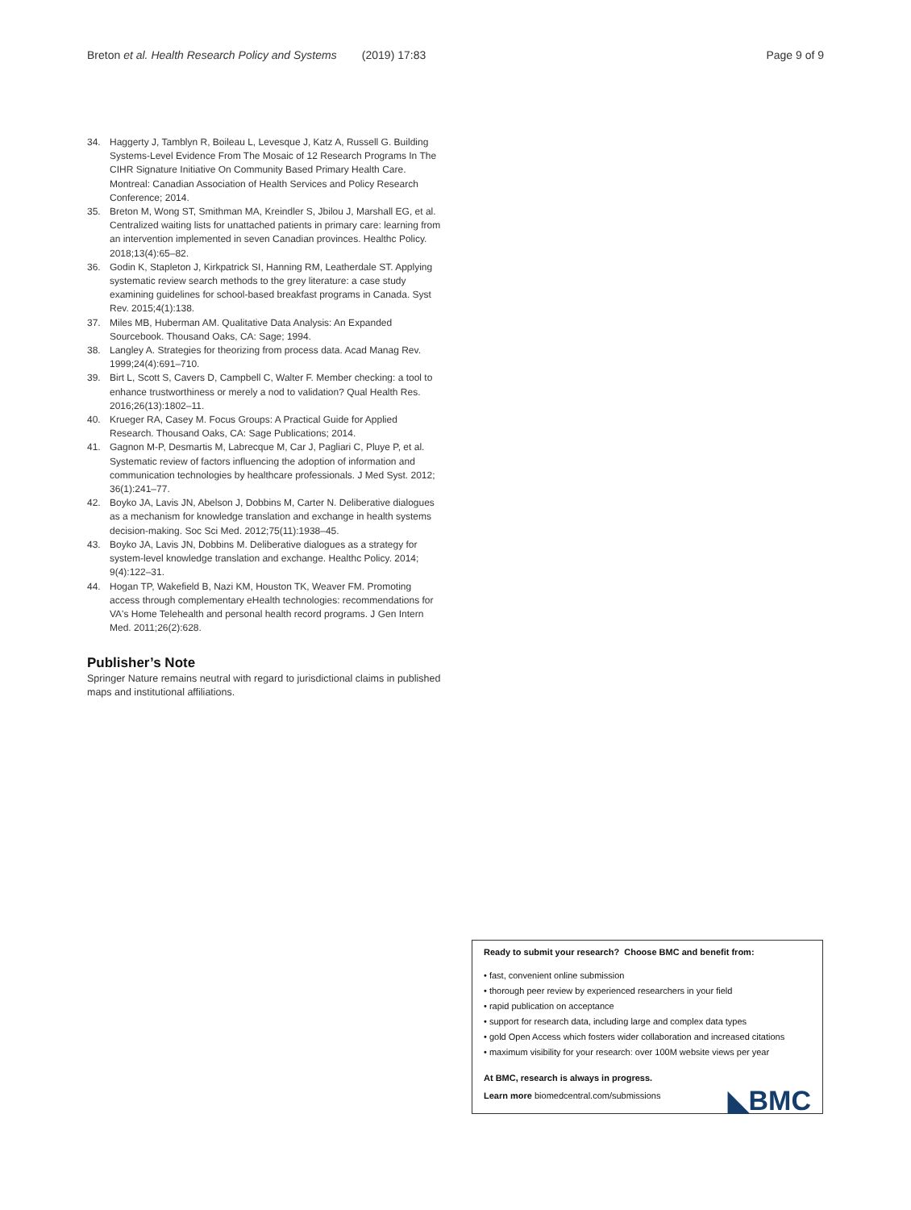Breton et al. Health Research Policy and Systems (2019) 17:83 Page 9 of 9
34. Haggerty J, Tamblyn R, Boileau L, Levesque J, Katz A, Russell G. Building Systems-Level Evidence From The Mosaic of 12 Research Programs In The CIHR Signature Initiative On Community Based Primary Health Care. Montreal: Canadian Association of Health Services and Policy Research Conference; 2014.
35. Breton M, Wong ST, Smithman MA, Kreindler S, Jbilou J, Marshall EG, et al. Centralized waiting lists for unattached patients in primary care: learning from an intervention implemented in seven Canadian provinces. Healthc Policy. 2018;13(4):65–82.
36. Godin K, Stapleton J, Kirkpatrick SI, Hanning RM, Leatherdale ST. Applying systematic review search methods to the grey literature: a case study examining guidelines for school-based breakfast programs in Canada. Syst Rev. 2015;4(1):138.
37. Miles MB, Huberman AM. Qualitative Data Analysis: An Expanded Sourcebook. Thousand Oaks, CA: Sage; 1994.
38. Langley A. Strategies for theorizing from process data. Acad Manag Rev. 1999;24(4):691–710.
39. Birt L, Scott S, Cavers D, Campbell C, Walter F. Member checking: a tool to enhance trustworthiness or merely a nod to validation? Qual Health Res. 2016;26(13):1802–11.
40. Krueger RA, Casey M. Focus Groups: A Practical Guide for Applied Research. Thousand Oaks, CA: Sage Publications; 2014.
41. Gagnon M-P, Desmartis M, Labrecque M, Car J, Pagliari C, Pluye P, et al. Systematic review of factors influencing the adoption of information and communication technologies by healthcare professionals. J Med Syst. 2012; 36(1):241–77.
42. Boyko JA, Lavis JN, Abelson J, Dobbins M, Carter N. Deliberative dialogues as a mechanism for knowledge translation and exchange in health systems decision-making. Soc Sci Med. 2012;75(11):1938–45.
43. Boyko JA, Lavis JN, Dobbins M. Deliberative dialogues as a strategy for system-level knowledge translation and exchange. Healthc Policy. 2014; 9(4):122–31.
44. Hogan TP, Wakefield B, Nazi KM, Houston TK, Weaver FM. Promoting access through complementary eHealth technologies: recommendations for VA's Home Telehealth and personal health record programs. J Gen Intern Med. 2011;26(2):628.
Publisher’s Note
Springer Nature remains neutral with regard to jurisdictional claims in published maps and institutional affiliations.
Ready to submit your research? Choose BMC and benefit from:
• fast, convenient online submission
• thorough peer review by experienced researchers in your field
• rapid publication on acceptance
• support for research data, including large and complex data types
• gold Open Access which fosters wider collaboration and increased citations
• maximum visibility for your research: over 100M website views per year
At BMC, research is always in progress.
Learn more biomedcentral.com/submissions
◣BMC